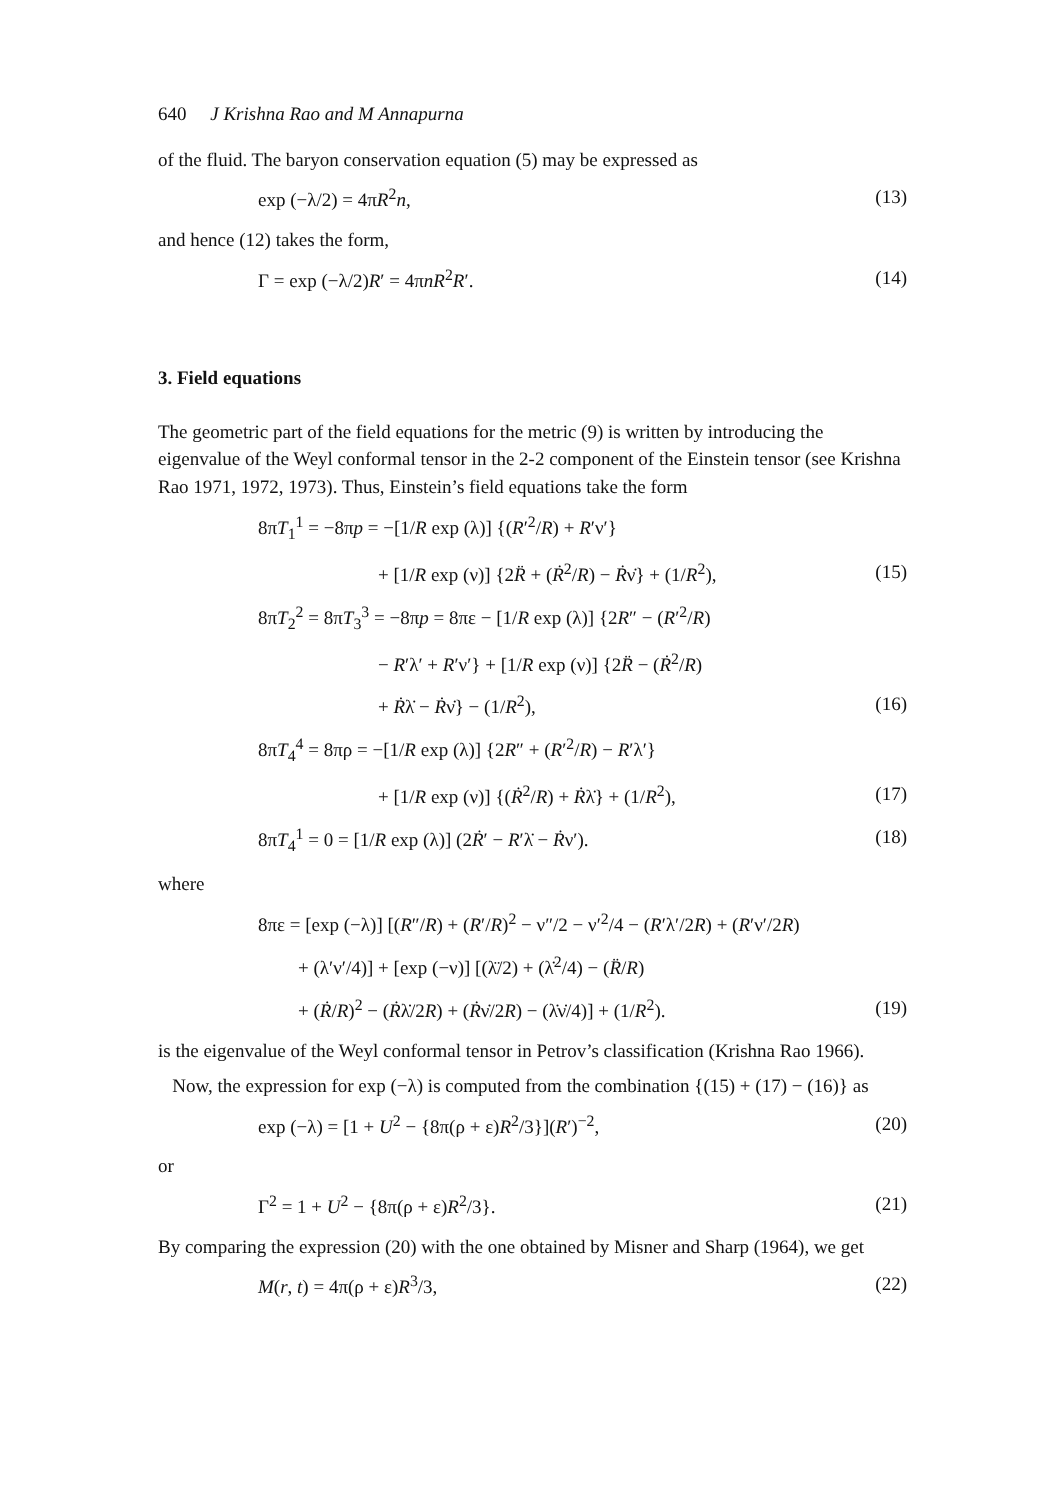640 J Krishna Rao and M Annapurna
of the fluid. The baryon conservation equation (5) may be expressed as
exp (−λ/2) = 4πR<sup>2</sup>n, (13)
and hence (12) takes the form,
Γ = exp (−λ/2)R′ = 4πnR<sup>2</sup>R′. (14)
3. Field equations
The geometric part of the field equations for the metric (9) is written by introducing the eigenvalue of the Weyl conformal tensor in the 2-2 component of the Einstein tensor (see Krishna Rao 1971, 1972, 1973). Thus, Einstein’s field equations take the form
8πT<sub>1</sub><sup>1</sup> = −8πp = −[1/R exp (λ)] {(R′<sup>2</sup>/R) + R′ν′}
+ [1/R exp (ν)] {2R̈ + (Ṙ<sup>2</sup>/R) − Ṙν̇} + (1/R<sup>2</sup>), (15)
8πT<sub>2</sub><sup>2</sup> = 8πT<sub>3</sub><sup>3</sup> = −8πp = 8πε − [1/R exp (λ)] {2R″ − (R′<sup>2</sup>/R)
− R′λ′ + R′ν′} + [1/R exp (ν)] {2R̈ − (Ṙ<sup>2</sup>/R)
+ Ṙλ̇ − Ṙν̇} − (1/R<sup>2</sup>), (16)
8πT<sub>4</sub><sup>4</sup> = 8πρ = −[1/R exp (λ)] {2R″ + (R′<sup>2</sup>/R) − R′λ′}
+ [1/R exp (ν)] {(Ṙ<sup>2</sup>/R) + Ṙλ̇} + (1/R<sup>2</sup>), (17)
8πT<sub>4</sub><sup>1</sup> = 0 = [1/R exp (λ)] (2Ṙ′ − R′λ̇ − Ṙν′). (18)
where
8πε = [exp (−λ)] [(R″/R) + (R′/R)<sup>2</sup> − ν″/2 − ν′<sup>2</sup>/4 − (R′λ′/2R) + (R′ν′/2R)
+ (λ′ν′/4)] + [exp (−ν)] [(λ̈/2) + (λ̇<sup>2</sup>/4) − (R̈/R)
+ (Ṙ/R)<sup>2</sup> − (Ṙλ̇/2R) + (Ṙν̇/2R) − (λ̇ν̇/4)] + (1/R<sup>2</sup>). (19)
is the eigenvalue of the Weyl conformal tensor in Petrov’s classification (Krishna Rao 1966).
Now, the expression for exp (−λ) is computed from the combination {(15) + (17) − (16)} as
exp (−λ) = [1 + U<sup>2</sup> − {8π(ρ + ε)R<sup>2</sup>/3}](R′)<sup>−2</sup>, (20)
or
Γ<sup>2</sup> = 1 + U<sup>2</sup> − {8π(ρ + ε)R<sup>2</sup>/3}. (21)
By comparing the expression (20) with the one obtained by Misner and Sharp (1964), we get
M(r, t) = 4π(ρ + ε)R<sup>3</sup>/3, (22)